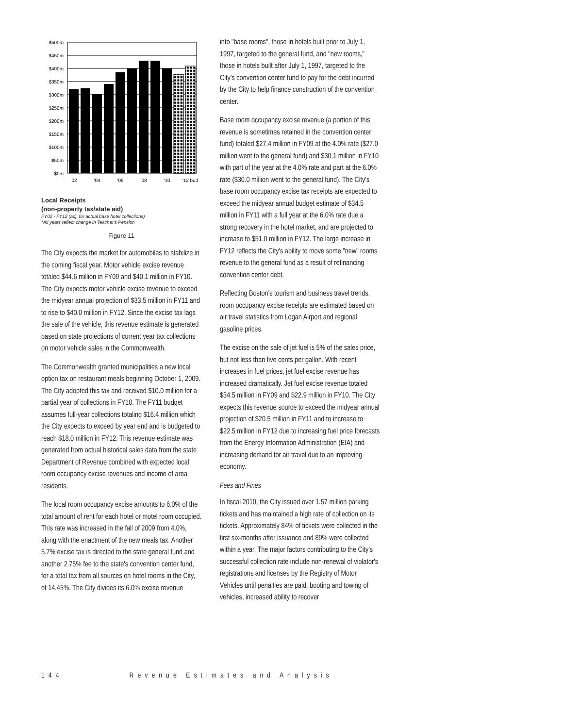$500m
$450m
$400m
$350m
$300m
$250m
$200m
$150m
$100m
$50m
$0m
'02
'04
'06
'08
'10
'12 bud
Local Receipts
(non-property tax/state aid)
FY02 - FY12 (adj. for actual base hotel collections)
*All years reflect change in Teacher's Pension
Figure 11
The City expects the market for automobiles to stabilize in the coming fiscal year. Motor vehicle excise revenue totaled $44.6 million in FY09 and $40.1 million in FY10. The City expects motor vehicle excise revenue to exceed the midyear annual projection of $33.5 million in FY11 and to rise to $40.0 million in FY12. Since the excise tax lags the sale of the vehicle, this revenue estimate is generated based on state projections of current year tax collections on motor vehicle sales in the Commonwealth.
The Commonwealth granted municipalities a new local option tax on restaurant meals beginning October 1, 2009. The City adopted this tax and received $10.0 million for a partial year of collections in FY10. The FY11 budget assumes full-year collections totaling $16.4 million which the City expects to exceed by year end and is budgeted to reach $18.0 million in FY12. This revenue estimate was generated from actual historical sales data from the state Department of Revenue combined with expected local room occupancy excise revenues and income of area residents.
The local room occupancy excise amounts to 6.0% of the total amount of rent for each hotel or motel room occupied. This rate was increased in the fall of 2009 from 4.0%, along with the enactment of the new meals tax. Another 5.7% excise tax is directed to the state general fund and another 2.75% fee to the state's convention center fund, for a total tax from all sources on hotel rooms in the City, of 14.45%. The City divides its 6.0% excise revenue
into "base rooms", those in hotels built prior to July 1, 1997, targeted to the general fund, and "new rooms," those in hotels built after July 1, 1997, targeted to the City's convention center fund to pay for the debt incurred by the City to help finance construction of the convention center.
Base room occupancy excise revenue (a portion of this revenue is sometimes retained in the convention center fund) totaled $27.4 million in FY09 at the 4.0% rate ($27.0 million went to the general fund) and $30.1 million in FY10 with part of the year at the 4.0% rate and part at the 6.0% rate ($30.0 million went to the general fund). The City's base room occupancy excise tax receipts are expected to exceed the midyear annual budget estimate of $34.5 million in FY11 with a full year at the 6.0% rate due a strong recovery in the hotel market, and are projected to increase to $51.0 million in FY12. The large increase in FY12 reflects the City's ability to move some "new" rooms revenue to the general fund as a result of refinancing convention center debt.
Reflecting Boston's tourism and business travel trends, room occupancy excise receipts are estimated based on air travel statistics from Logan Airport and regional gasoline prices.
The excise on the sale of jet fuel is 5% of the sales price, but not less than five cents per gallon. With recent increases in fuel prices, jet fuel excise revenue has increased dramatically. Jet fuel excise revenue totaled $34.5 million in FY09 and $22.9 million in FY10. The City expects this revenue source to exceed the midyear annual projection of $20.5 million in FY11 and to increase to $22.5 million in FY12 due to increasing fuel price forecasts from the Energy Information Administration (EIA) and increasing demand for air travel due to an improving economy.
Fees and Fines
In fiscal 2010, the City issued over 1.57 million parking tickets and has maintained a high rate of collection on its tickets. Approximately 84% of tickets were collected in the first six-months after issuance and 89% were collected within a year. The major factors contributing to the City's successful collection rate include non-renewal of violator's registrations and licenses by the Registry of Motor Vehicles until penalties are paid, booting and towing of vehicles, increased ability to recover
144 Revenue Estimates and Analysis